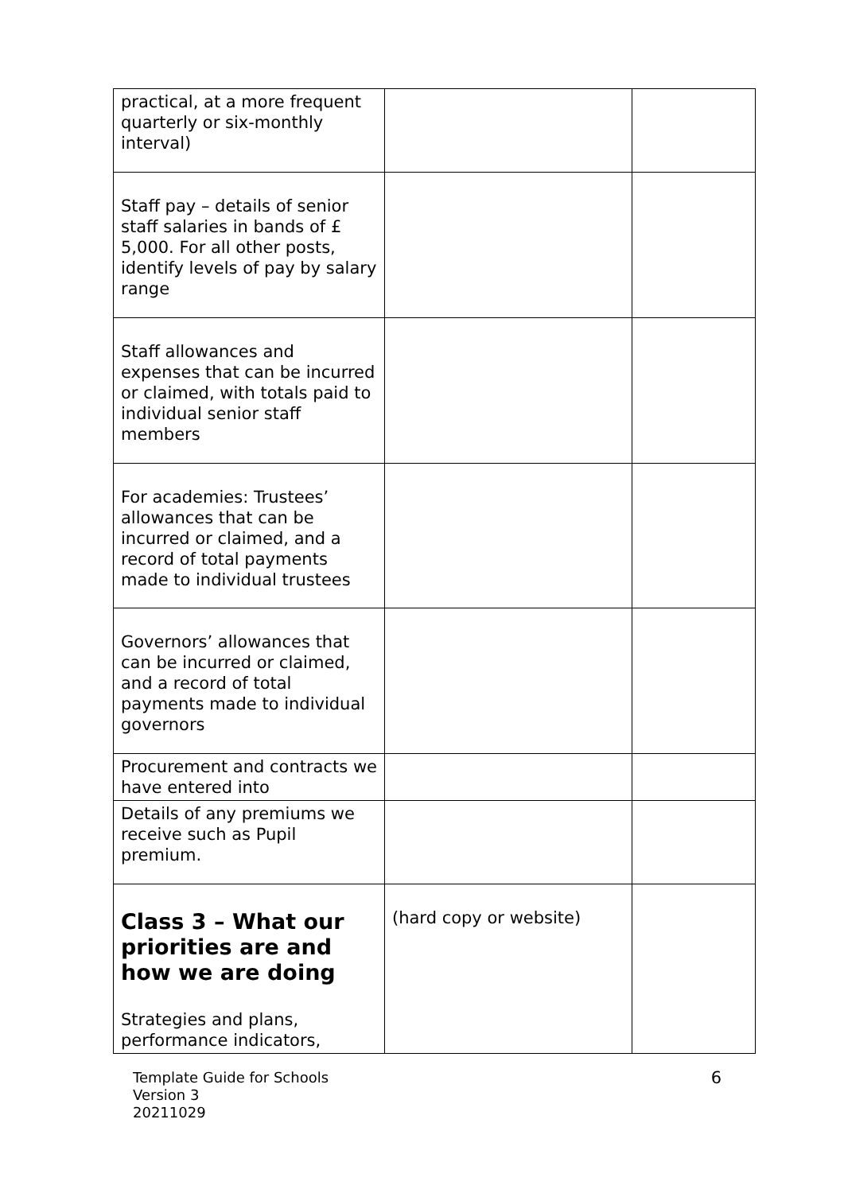| practical, at a more frequent quarterly or six-monthly interval) | | |
| Staff pay – details of senior staff salaries in bands of £ 5,000. For all other posts, identify levels of pay by salary range | | |
| Staff allowances and expenses that can be incurred or claimed, with totals paid to individual senior staff members | | |
| For academies: Trustees’ allowances that can be incurred or claimed, and a record of total payments made to individual trustees | | |
| Governors’ allowances that can be incurred or claimed, and a record of total payments made to individual governors | | |
| Procurement and contracts we have entered into | | |
| Details of any premiums we receive such as Pupil premium. | | |
| Class 3 – What our priorities are and how we are doing Strategies and plans, performance indicators, | (hard copy or website) | |
Template Guide for Schools
Version 3
20211029
6